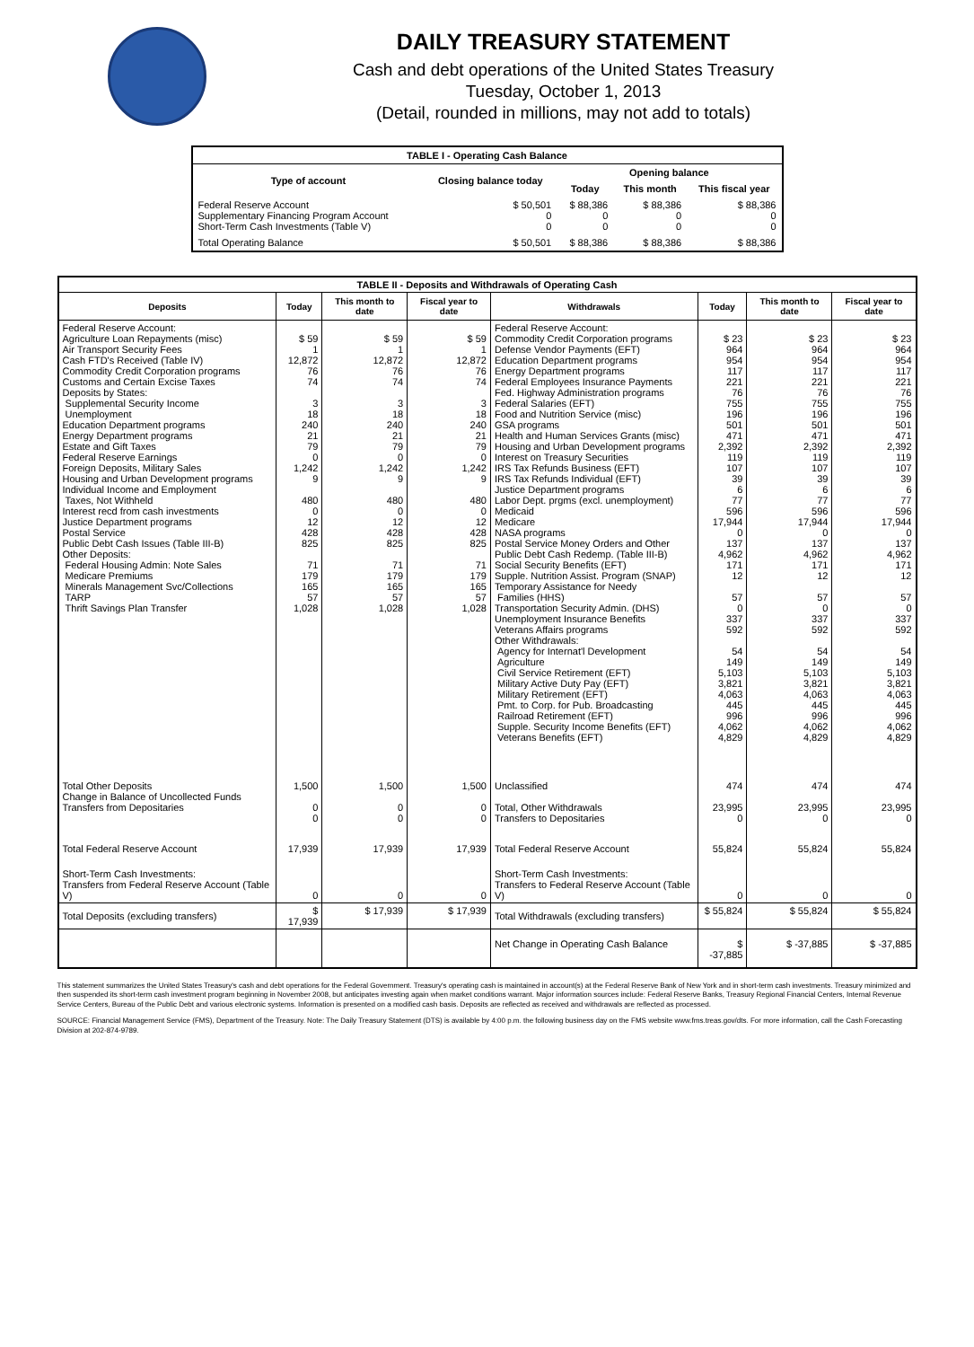DAILY TREASURY STATEMENT
Cash and debt operations of the United States Treasury
Tuesday, October 1, 2013
(Detail, rounded in millions, may not add to totals)
| TABLE I - Operating Cash Balance | | | | |
| Type of account | Closing balance today | Opening balance | | |
| | | Today | This month | This fiscal year |
| Federal Reserve Account Supplementary Financing Program Account Short-Term Cash Investments (Table V) | $ 50,501 0 0 | $ 88,386 0 0 | $ 88,386 0 0 | $ 88,386 0 0 |
| Total Operating Balance | $ 50,501 | $ 88,386 | $ 88,386 | $ 88,386 |
| TABLE II - Deposits and Withdrawals of Operating Cash | | | | | | | |
| Deposits | Today | This month to date | Fiscal year to date | Withdrawals | Today | This month to date | Fiscal year to date |
| Federal Reserve Account: Agriculture Loan Repayments (misc) Air Transport Security Fees Cash FTD's Received (Table IV) Commodity Credit Corporation programs Customs and Certain Excise Taxes Deposits by States: Supplemental Security Income Unemployment Education Department programs Energy Department programs Estate and Gift Taxes Federal Reserve Earnings Foreign Deposits, Military Sales Housing and Urban Development programs Individual Income and Employment Taxes, Not Withheld Interest recd from cash investments Justice Department programs Postal Service Public Debt Cash Issues (Table III-B) Other Deposits: Federal Housing Admin: Note Sales Medicare Premiums Minerals Management Svc/Collections TARP Thrift Savings Plan Transfer | $ 59 1 12,872 76 74 3 18 240 21 79 0 1,242 9 480 0 12 428 825 71 179 165 57 1,028 | $ 59 1 12,872 76 74 3 18 240 21 79 0 1,242 9 480 0 12 428 825 71 179 165 57 1,028 | $ 59 1 12,872 76 74 3 18 240 21 79 0 1,242 9 480 0 12 428 825 71 179 165 57 1,028 | Federal Reserve Account: Commodity Credit Corporation programs Defense Vendor Payments (EFT) Education Department programs Energy Department programs Federal Employees Insurance Payments Fed. Highway Administration programs Federal Salaries (EFT) Food and Nutrition Service (misc) GSA programs Health and Human Services Grants (misc) Housing and Urban Development programs Interest on Treasury Securities IRS Tax Refunds Business (EFT) IRS Tax Refunds Individual (EFT) Justice Department programs Labor Dept. prgms (excl. unemployment) Medicaid Medicare NASA programs Postal Service Money Orders and Other Public Debt Cash Redemp. (Table III-B) Social Security Benefits (EFT) Supple. Nutrition Assist. Program (SNAP) Temporary Assistance for Needy Families (HHS) Transportation Security Admin. (DHS) Unemployment Insurance Benefits Veterans Affairs programs Other Withdrawals: Agency for Internat'l Development Agriculture Civil Service Retirement (EFT) Military Active Duty Pay (EFT) Military Retirement (EFT) Pmt. to Corp. for Pub. Broadcasting Railroad Retirement (EFT) Supple. Security Income Benefits (EFT) Veterans Benefits (EFT) | $ 23 964 954 117 221 76 755 196 501 471 2,392 119 107 39 6 77 596 17,944 0 137 4,962 171 12 57 0 337 592 54 149 5,103 3,821 4,063 445 996 4,062 4,829 | $ 23 964 954 117 221 76 755 196 501 471 2,392 119 107 39 6 77 596 17,944 0 137 4,962 171 12 57 0 337 592 54 149 5,103 3,821 4,063 445 996 4,062 4,829 | $ 23 964 954 117 221 76 755 196 501 471 2,392 119 107 39 6 77 596 17,944 0 137 4,962 171 12 57 0 337 592 54 149 5,103 3,821 4,063 445 996 4,062 4,829 |
| Total Other Deposits Change in Balance of Uncollected Funds Transfers from Depositaries | 1,500 0 0 | 1,500 0 0 | 1,500 0 0 | Unclassified Total, Other Withdrawals Transfers to Depositaries | 474 23,995 0 | 474 23,995 0 | 474 23,995 0 |
| Total Federal Reserve Account | 17,939 | 17,939 | 17,939 | Total Federal Reserve Account | 55,824 | 55,824 | 55,824 |
| Short-Term Cash Investments: Transfers from Federal Reserve Account (Table V) | 0 | 0 | 0 | Short-Term Cash Investments: Transfers to Federal Reserve Account (Table V) | 0 | 0 | 0 |
| Total Deposits (excluding transfers) | $ 17,939 | $ 17,939 | $ 17,939 | Total Withdrawals (excluding transfers) | $ 55,824 | $ 55,824 | $ 55,824 |
| | | | | Net Change in Operating Cash Balance | $ -37,885 | $ -37,885 | $ -37,885 |
This statement summarizes the United States Treasury's cash and debt operations for the Federal Government. Treasury's operating cash is maintained in account(s) at the Federal Reserve Bank of New York and in short-term cash investments. Treasury minimized and then suspended its short-term cash investment program beginning in November 2008, but anticipates investing again when market conditions warrant. Major information sources include: Federal Reserve Banks, Treasury Regional Financial Centers, Internal Revenue Service Centers, Bureau of the Public Debt and various electronic systems. Information is presented on a modified cash basis. Deposits are reflected as received and withdrawals are reflected as processed.
SOURCE: Financial Management Service (FMS), Department of the Treasury. Note: The Daily Treasury Statement (DTS) is available by 4:00 p.m. the following business day on the FMS website www.fms.treas.gov/dts. For more information, call the Cash Forecasting Division at 202-874-9789.